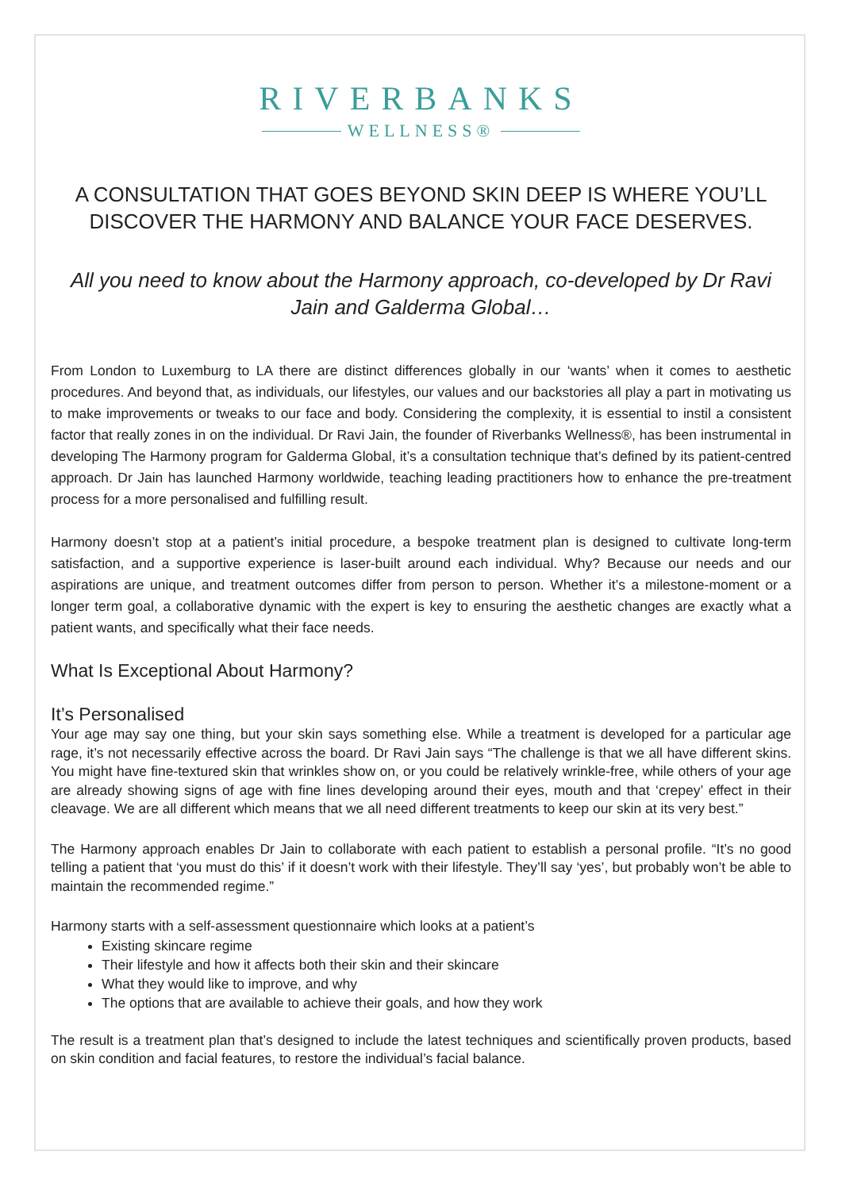RIVERBANKS
WELLNESS®
A CONSULTATION THAT GOES BEYOND SKIN DEEP IS WHERE YOU’LL DISCOVER THE HARMONY AND BALANCE YOUR FACE DESERVES.
All you need to know about the Harmony approach, co-developed by Dr Ravi Jain and Galderma Global…
From London to Luxemburg to LA there are distinct differences globally in our ‘wants’ when it comes to aesthetic procedures. And beyond that, as individuals, our lifestyles, our values and our backstories all play a part in motivating us to make improvements or tweaks to our face and body. Considering the complexity, it is essential to instil a consistent factor that really zones in on the individual. Dr Ravi Jain, the founder of Riverbanks Wellness®, has been instrumental in developing The Harmony program for Galderma Global, it’s a consultation technique that’s defined by its patient-centred approach. Dr Jain has launched Harmony worldwide, teaching leading practitioners how to enhance the pre-treatment process for a more personalised and fulfilling result.
Harmony doesn’t stop at a patient’s initial procedure, a bespoke treatment plan is designed to cultivate long-term satisfaction, and a supportive experience is laser-built around each individual. Why? Because our needs and our aspirations are unique, and treatment outcomes differ from person to person. Whether it’s a milestone-moment or a longer term goal, a collaborative dynamic with the expert is key to ensuring the aesthetic changes are exactly what a patient wants, and specifically what their face needs.
What Is Exceptional About Harmony?
It’s Personalised
Your age may say one thing, but your skin says something else. While a treatment is developed for a particular age rage, it’s not necessarily effective across the board. Dr Ravi Jain says “The challenge is that we all have different skins. You might have fine-textured skin that wrinkles show on, or you could be relatively wrinkle-free, while others of your age are already showing signs of age with fine lines developing around their eyes, mouth and that ‘crepey’ effect in their cleavage. We are all different which means that we all need different treatments to keep our skin at its very best.”
The Harmony approach enables Dr Jain to collaborate with each patient to establish a personal profile. “It’s no good telling a patient that ‘you must do this’ if it doesn’t work with their lifestyle. They’ll say ‘yes’, but probably won’t be able to maintain the recommended regime.”
Harmony starts with a self-assessment questionnaire which looks at a patient’s
Existing skincare regime
Their lifestyle and how it affects both their skin and their skincare
What they would like to improve, and why
The options that are available to achieve their goals, and how they work
The result is a treatment plan that’s designed to include the latest techniques and scientifically proven products, based on skin condition and facial features, to restore the individual’s facial balance.